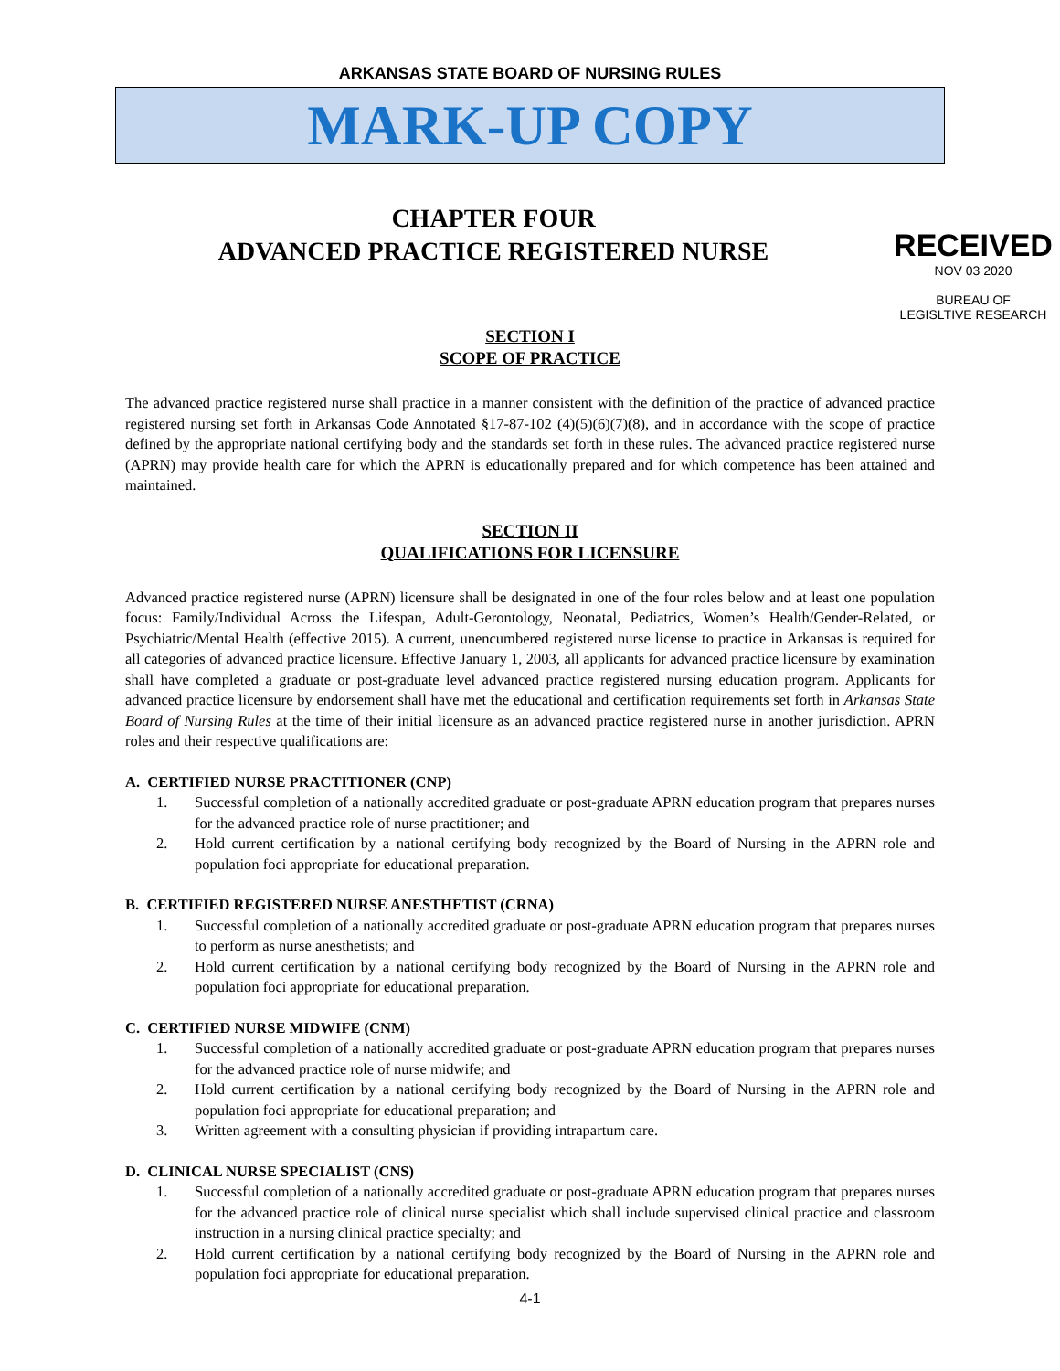ARKANSAS STATE BOARD OF NURSING RULES
MARK-UP COPY
CHAPTER FOUR
ADVANCED PRACTICE REGISTERED NURSE
RECEIVED
NOV 03 2020
BUREAU OF
LEGISLTIVE RESEARCH
SECTION I
SCOPE OF PRACTICE
The advanced practice registered nurse shall practice in a manner consistent with the definition of the practice of advanced practice registered nursing set forth in Arkansas Code Annotated §17-87-102 (4)(5)(6)(7)(8), and in accordance with the scope of practice defined by the appropriate national certifying body and the standards set forth in these rules. The advanced practice registered nurse (APRN) may provide health care for which the APRN is educationally prepared and for which competence has been attained and maintained.
SECTION II
QUALIFICATIONS FOR LICENSURE
Advanced practice registered nurse (APRN) licensure shall be designated in one of the four roles below and at least one population focus: Family/Individual Across the Lifespan, Adult-Gerontology, Neonatal, Pediatrics, Women’s Health/Gender-Related, or Psychiatric/Mental Health (effective 2015). A current, unencumbered registered nurse license to practice in Arkansas is required for all categories of advanced practice licensure. Effective January 1, 2003, all applicants for advanced practice licensure by examination shall have completed a graduate or post-graduate level advanced practice registered nursing education program. Applicants for advanced practice licensure by endorsement shall have met the educational and certification requirements set forth in Arkansas State Board of Nursing Rules at the time of their initial licensure as an advanced practice registered nurse in another jurisdiction. APRN roles and their respective qualifications are:
A. CERTIFIED NURSE PRACTITIONER (CNP)
1. Successful completion of a nationally accredited graduate or post-graduate APRN education program that prepares nurses for the advanced practice role of nurse practitioner; and
2. Hold current certification by a national certifying body recognized by the Board of Nursing in the APRN role and population foci appropriate for educational preparation.
B. CERTIFIED REGISTERED NURSE ANESTHETIST (CRNA)
1. Successful completion of a nationally accredited graduate or post-graduate APRN education program that prepares nurses to perform as nurse anesthetists; and
2. Hold current certification by a national certifying body recognized by the Board of Nursing in the APRN role and population foci appropriate for educational preparation.
C. CERTIFIED NURSE MIDWIFE (CNM)
1. Successful completion of a nationally accredited graduate or post-graduate APRN education program that prepares nurses for the advanced practice role of nurse midwife; and
2. Hold current certification by a national certifying body recognized by the Board of Nursing in the APRN role and population foci appropriate for educational preparation; and
3. Written agreement with a consulting physician if providing intrapartum care.
D. CLINICAL NURSE SPECIALIST (CNS)
1. Successful completion of a nationally accredited graduate or post-graduate APRN education program that prepares nurses for the advanced practice role of clinical nurse specialist which shall include supervised clinical practice and classroom instruction in a nursing clinical practice specialty; and
2. Hold current certification by a national certifying body recognized by the Board of Nursing in the APRN role and population foci appropriate for educational preparation.
4-1